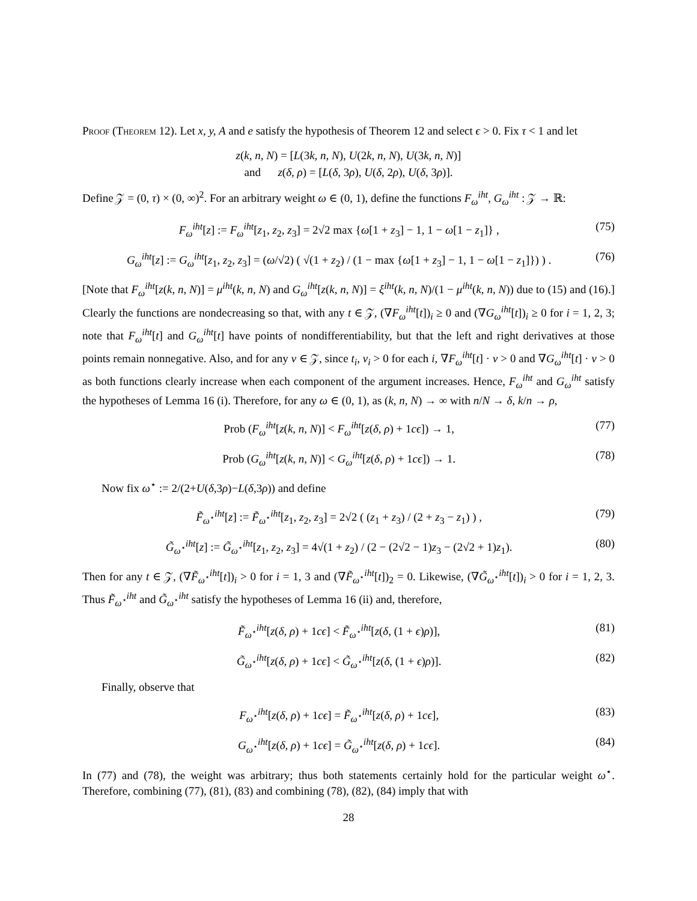Proof (Theorem 12). Let x, y, A and e satisfy the hypothesis of Theorem 12 and select ϵ > 0. Fix τ < 1 and let
z(k, n, N) = [L(3k, n, N), U(2k, n, N), U(3k, n, N)]
and z(δ, ρ) = [L(δ, 3ρ), U(δ, 2ρ), U(δ, 3ρ)].
Define 𝒵 = (0, τ) × (0, ∞)<sup>2</sup>. For an arbitrary weight ω ∈ (0, 1), define the functions F<sub>ω</sub><sup>iht</sup>, G<sub>ω</sub><sup>iht</sup> : 𝒵 → ℝ:
F<sub>ω</sub><sup>iht</sup>[z] := F<sub>ω</sub><sup>iht</sup>[z<sub>1</sub>, z<sub>2</sub>, z<sub>3</sub>] = 2√2 max {ω[1 + z<sub>3</sub>] − 1, 1 − ω[1 − z<sub>1</sub>]} ,
(75)
G<sub>ω</sub><sup>iht</sup>[z] := G<sub>ω</sub><sup>iht</sup>[z<sub>1</sub>, z<sub>2</sub>, z<sub>3</sub>] = (ω/√2) ( √(1 + z<sub>2</sub>) / (1 − max {ω[1 + z<sub>3</sub>] − 1, 1 − ω[1 − z<sub>1</sub>]}) ) .
(76)
[Note that F<sub>ω</sub><sup>iht</sup>[z(k, n, N)] = μ<sup>iht</sup>(k, n, N) and G<sub>ω</sub><sup>iht</sup>[z(k, n, N)] = ξ<sup>iht</sup>(k, n, N)/(1 − μ<sup>iht</sup>(k, n, N)) due to (15) and (16).] Clearly the functions are nondecreasing so that, with any t ∈ 𝒵, (∇F<sub>ω</sub><sup>iht</sup>[t])<sub>i</sub> ≥ 0 and (∇G<sub>ω</sub><sup>iht</sup>[t])<sub>i</sub> ≥ 0 for i = 1, 2, 3; note that F<sub>ω</sub><sup>iht</sup>[t] and G<sub>ω</sub><sup>iht</sup>[t] have points of nondifferentiability, but that the left and right derivatives at those points remain nonnegative. Also, and for any v ∈ 𝒵, since t<sub>i</sub>, v<sub>i</sub> > 0 for each i, ∇F<sub>ω</sub><sup>iht</sup>[t] · v > 0 and ∇G<sub>ω</sub><sup>iht</sup>[t] · v > 0 as both functions clearly increase when each component of the argument increases. Hence, F<sub>ω</sub><sup>iht</sup> and G<sub>ω</sub><sup>iht</sup> satisfy the hypotheses of Lemma 16 (i). Therefore, for any ω ∈ (0, 1), as (k, n, N) → ∞ with n/N → δ, k/n → ρ,
Prob (F<sub>ω</sub><sup>iht</sup>[z(k, n, N)] < F<sub>ω</sub><sup>iht</sup>[z(δ, ρ) + 1cϵ]) → 1,
(77)
Prob (G<sub>ω</sub><sup>iht</sup>[z(k, n, N)] < G<sub>ω</sub><sup>iht</sup>[z(δ, ρ) + 1cϵ]) → 1.
(78)
Now fix ω<sup>⋆</sup> := 2/(2+U(δ,3ρ)−L(δ,3ρ)) and define
F̃<sub>ω<sup>⋆</sup></sub><sup>iht</sup>[z] := F̃<sub>ω<sup>⋆</sup></sub><sup>iht</sup>[z<sub>1</sub>, z<sub>2</sub>, z<sub>3</sub>] = 2√2 ( (z<sub>1</sub> + z<sub>3</sub>) / (2 + z<sub>3</sub> − z<sub>1</sub>) ) ,
(79)
G̃<sub>ω<sup>⋆</sup></sub><sup>iht</sup>[z] := G̃<sub>ω<sup>⋆</sup></sub><sup>iht</sup>[z<sub>1</sub>, z<sub>2</sub>, z<sub>3</sub>] = 4√(1 + z<sub>2</sub>) / (2 − (2√2 − 1)z<sub>3</sub> − (2√2 + 1)z<sub>1</sub>).
(80)
Then for any t ∈ 𝒵, (∇F̃<sub>ω<sup>⋆</sup></sub><sup>iht</sup>[t])<sub>i</sub> > 0 for i = 1, 3 and (∇F̃<sub>ω<sup>⋆</sup></sub><sup>iht</sup>[t])<sub>2</sub> = 0. Likewise, (∇G̃<sub>ω<sup>⋆</sup></sub><sup>iht</sup>[t])<sub>i</sub> > 0 for i = 1, 2, 3. Thus F̃<sub>ω<sup>⋆</sup></sub><sup>iht</sup> and G̃<sub>ω<sup>⋆</sup></sub><sup>iht</sup> satisfy the hypotheses of Lemma 16 (ii) and, therefore,
F̃<sub>ω<sup>⋆</sup></sub><sup>iht</sup>[z(δ, ρ) + 1cϵ] < F̃<sub>ω<sup>⋆</sup></sub><sup>iht</sup>[z(δ, (1 + ϵ)ρ)],
(81)
G̃<sub>ω<sup>⋆</sup></sub><sup>iht</sup>[z(δ, ρ) + 1cϵ] < G̃<sub>ω<sup>⋆</sup></sub><sup>iht</sup>[z(δ, (1 + ϵ)ρ)].
(82)
Finally, observe that
F<sub>ω<sup>⋆</sup></sub><sup>iht</sup>[z(δ, ρ) + 1cϵ] = F̃<sub>ω<sup>⋆</sup></sub><sup>iht</sup>[z(δ, ρ) + 1cϵ],
(83)
G<sub>ω<sup>⋆</sup></sub><sup>iht</sup>[z(δ, ρ) + 1cϵ] = G̃<sub>ω<sup>⋆</sup></sub><sup>iht</sup>[z(δ, ρ) + 1cϵ].
(84)
In (77) and (78), the weight was arbitrary; thus both statements certainly hold for the particular weight ω<sup>⋆</sup>. Therefore, combining (77), (81), (83) and combining (78), (82), (84) imply that with
28